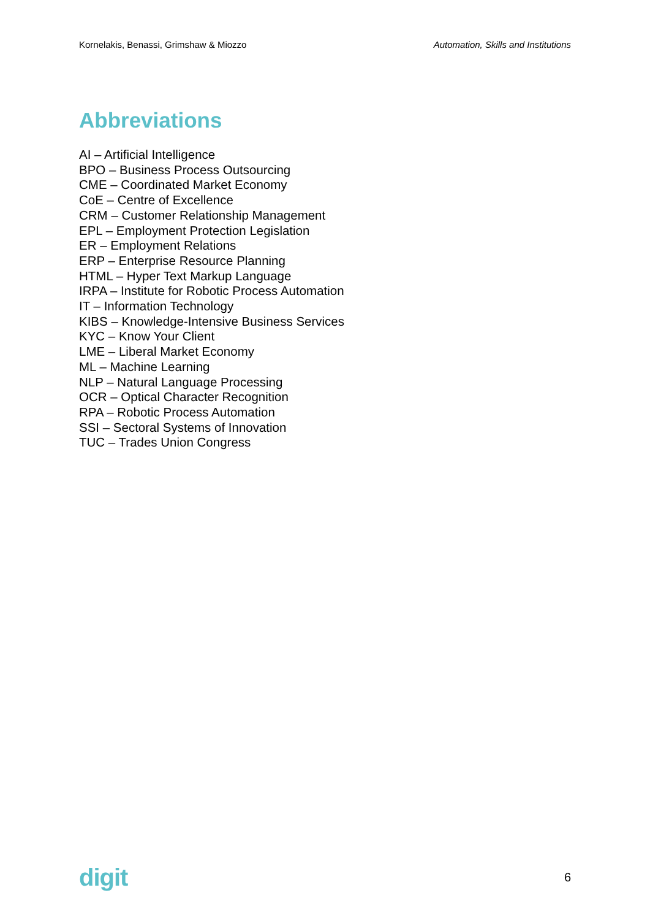Kornelakis, Benassi, Grimshaw & Miozzo Automation, Skills and Institutions
Abbreviations
AI – Artificial Intelligence
BPO – Business Process Outsourcing
CME – Coordinated Market Economy
CoE – Centre of Excellence
CRM – Customer Relationship Management
EPL – Employment Protection Legislation
ER – Employment Relations
ERP – Enterprise Resource Planning
HTML – Hyper Text Markup Language
IRPA – Institute for Robotic Process Automation
IT – Information Technology
KIBS – Knowledge-Intensive Business Services
KYC – Know Your Client
LME – Liberal Market Economy
ML – Machine Learning
NLP – Natural Language Processing
OCR – Optical Character Recognition
RPA – Robotic Process Automation
SSI – Sectoral Systems of Innovation
TUC – Trades Union Congress
digit 6